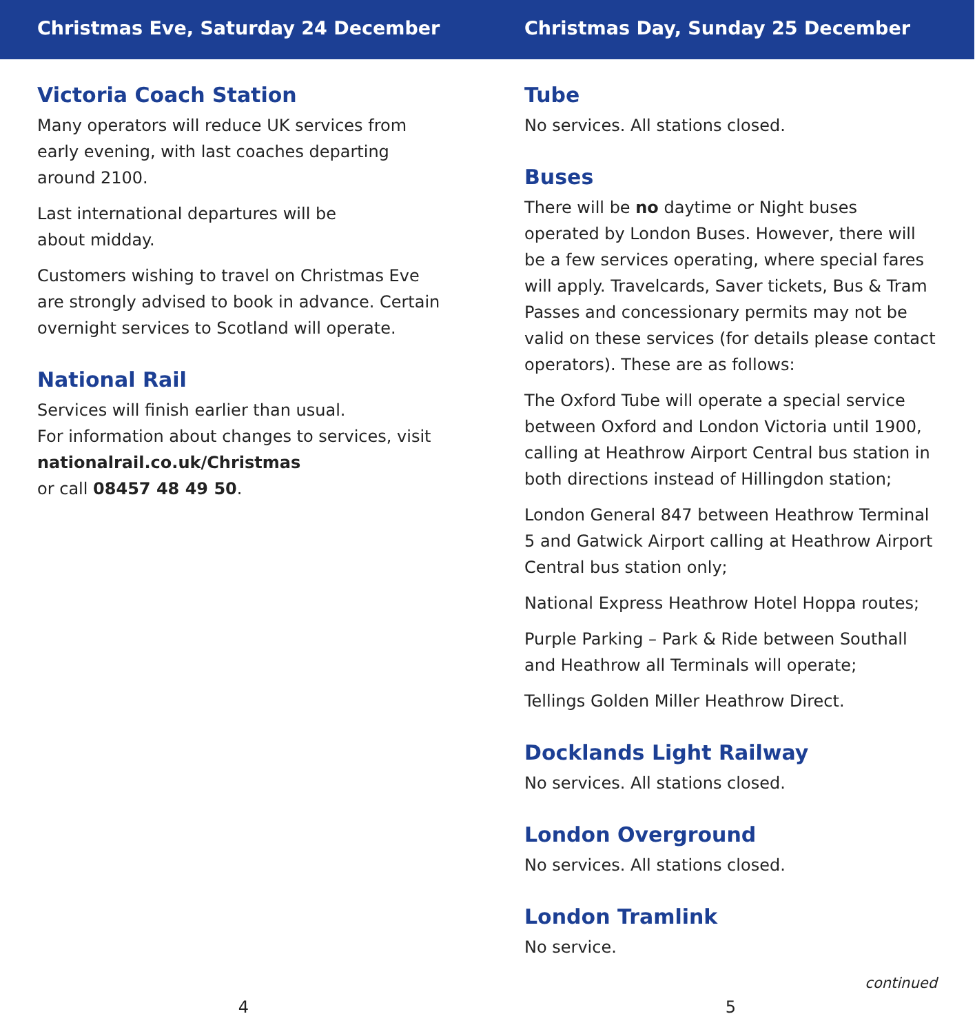Christmas Eve, Saturday 24 December
Victoria Coach Station
Many operators will reduce UK services from early evening, with last coaches departing around 2100.
Last international departures will be
about midday.
Customers wishing to travel on Christmas Eve are strongly advised to book in advance. Certain overnight services to Scotland will operate.
National Rail
Services will finish earlier than usual.
For information about changes to services, visit nationalrail.co.uk/Christmas
or call 08457 48 49 50.
4
Christmas Day, Sunday 25 December
Tube
No services. All stations closed.
Buses
There will be no daytime or Night buses operated by London Buses. However, there will be a few services operating, where special fares will apply. Travelcards, Saver tickets, Bus & Tram Passes and concessionary permits may not be valid on these services (for details please contact operators). These are as follows:
The Oxford Tube will operate a special service between Oxford and London Victoria until 1900, calling at Heathrow Airport Central bus station in both directions instead of Hillingdon station;
London General 847 between Heathrow Terminal 5 and Gatwick Airport calling at Heathrow Airport Central bus station only;
National Express Heathrow Hotel Hoppa routes;
Purple Parking – Park & Ride between Southall and Heathrow all Terminals will operate;
Tellings Golden Miller Heathrow Direct.
Docklands Light Railway
No services. All stations closed.
London Overground
No services. All stations closed.
London Tramlink
No service.
continued
5